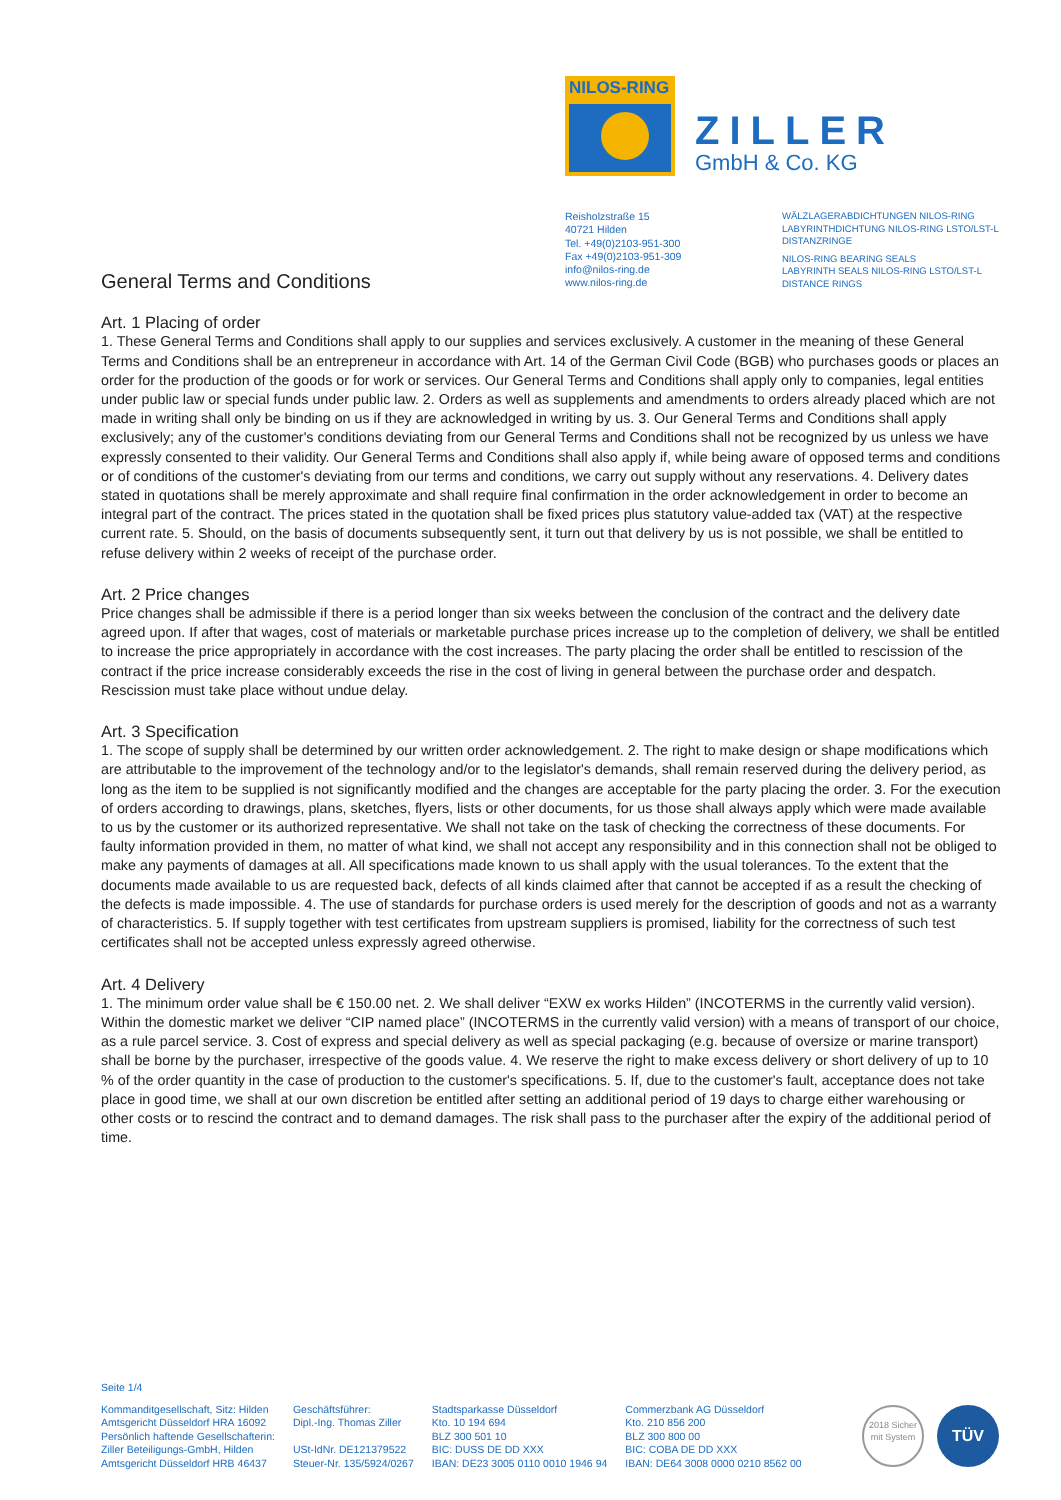NILOS-RING
ZILLER
GmbH & Co. KG
Reisholzstraße 15
40721 Hilden
Tel. +49(0)2103-951-300
Fax +49(0)2103-951-309
info@nilos-ring.de
www.nilos-ring.de
WÄLZLAGERABDICHTUNGEN NILOS-RING
LABYRINTHDICHTUNG NILOS-RING LSTO/LST-L
DISTANZRINGE
NILOS-RING BEARING SEALS
LABYRINTH SEALS NILOS-RING LSTO/LST-L
DISTANCE RINGS
General Terms and Conditions
Art. 1 Placing of order
1. These General Terms and Conditions shall apply to our supplies and services exclusively. A customer in the meaning of these General Terms and Conditions shall be an entrepreneur in accordance with Art. 14 of the German Civil Code (BGB) who purchases goods or places an order for the production of the goods or for work or services. Our General Terms and Conditions shall apply only to companies, legal entities under public law or special funds under public law. 2. Orders as well as supplements and amendments to orders already placed which are not made in writing shall only be binding on us if they are acknowledged in writing by us. 3. Our General Terms and Conditions shall apply exclusively; any of the customer's conditions deviating from our General Terms and Conditions shall not be recognized by us unless we have expressly consented to their validity. Our General Terms and Conditions shall also apply if, while being aware of opposed terms and conditions or of conditions of the customer's deviating from our terms and conditions, we carry out supply without any reservations. 4. Delivery dates stated in quotations shall be merely approximate and shall require final confirmation in the order acknowledgement in order to become an integral part of the contract. The prices stated in the quotation shall be fixed prices plus statutory value-added tax (VAT) at the respective current rate. 5. Should, on the basis of documents subsequently sent, it turn out that delivery by us is not possible, we shall be entitled to refuse delivery within 2 weeks of receipt of the purchase order.
Art. 2 Price changes
Price changes shall be admissible if there is a period longer than six weeks between the conclusion of the contract and the delivery date agreed upon. If after that wages, cost of materials or marketable purchase prices increase up to the completion of delivery, we shall be entitled to increase the price appropriately in accordance with the cost increases. The party placing the order shall be entitled to rescission of the contract if the price increase considerably exceeds the rise in the cost of living in general between the purchase order and despatch. Rescission must take place without undue delay.
Art. 3 Specification
1. The scope of supply shall be determined by our written order acknowledgement. 2. The right to make design or shape modifications which are attributable to the improvement of the technology and/or to the legislator's demands, shall remain reserved during the delivery period, as long as the item to be supplied is not significantly modified and the changes are acceptable for the party placing the order. 3. For the execution of orders according to drawings, plans, sketches, flyers, lists or other documents, for us those shall always apply which were made available to us by the customer or its authorized representative. We shall not take on the task of checking the correctness of these documents. For faulty information provided in them, no matter of what kind, we shall not accept any responsibility and in this connection shall not be obliged to make any payments of damages at all. All specifications made known to us shall apply with the usual tolerances. To the extent that the documents made available to us are requested back, defects of all kinds claimed after that cannot be accepted if as a result the checking of the defects is made impossible. 4. The use of standards for purchase orders is used merely for the description of goods and not as a warranty of characteristics. 5. If supply together with test certificates from upstream suppliers is promised, liability for the correctness of such test certificates shall not be accepted unless expressly agreed otherwise.
Art. 4 Delivery
1. The minimum order value shall be € 150.00 net. 2. We shall deliver “EXW ex works Hilden” (INCOTERMS in the currently valid version). Within the domestic market we deliver “CIP named place” (INCOTERMS in the currently valid version) with a means of transport of our choice, as a rule parcel service. 3. Cost of express and special delivery as well as special packaging (e.g. because of oversize or marine transport) shall be borne by the purchaser, irrespective of the goods value. 4. We reserve the right to make excess delivery or short delivery of up to 10 % of the order quantity in the case of production to the customer's specifications. 5. If, due to the customer's fault, acceptance does not take place in good time, we shall at our own discretion be entitled after setting an additional period of 19 days to charge either warehousing or other costs or to rescind the contract and to demand damages. The risk shall pass to the purchaser after the expiry of the additional period of time.
Seite 1/4
Kommanditgesellschaft, Sitz: Hilden
Amtsgericht Düsseldorf HRA 16092
Persönlich haftende Gesellschafterin:
Ziller Beteiligungs-GmbH, Hilden
Amtsgericht Düsseldorf HRB 46437
Geschäftsführer:
Dipl.-Ing. Thomas Ziller
USt-IdNr. DE121379522
Steuer-Nr. 135/5924/0267
Stadtsparkasse Düsseldorf
Kto. 10 194 694
BLZ 300 501 10
BIC: DUSS DE DD XXX
IBAN: DE23 3005 0110 0010 1946 94
Commerzbank AG Düsseldorf
Kto. 210 856 200
BLZ 300 800 00
BIC: COBA DE DD XXX
IBAN: DE64 3008 0000 0210 8562 00
2018 Sicher mit System
TÜV